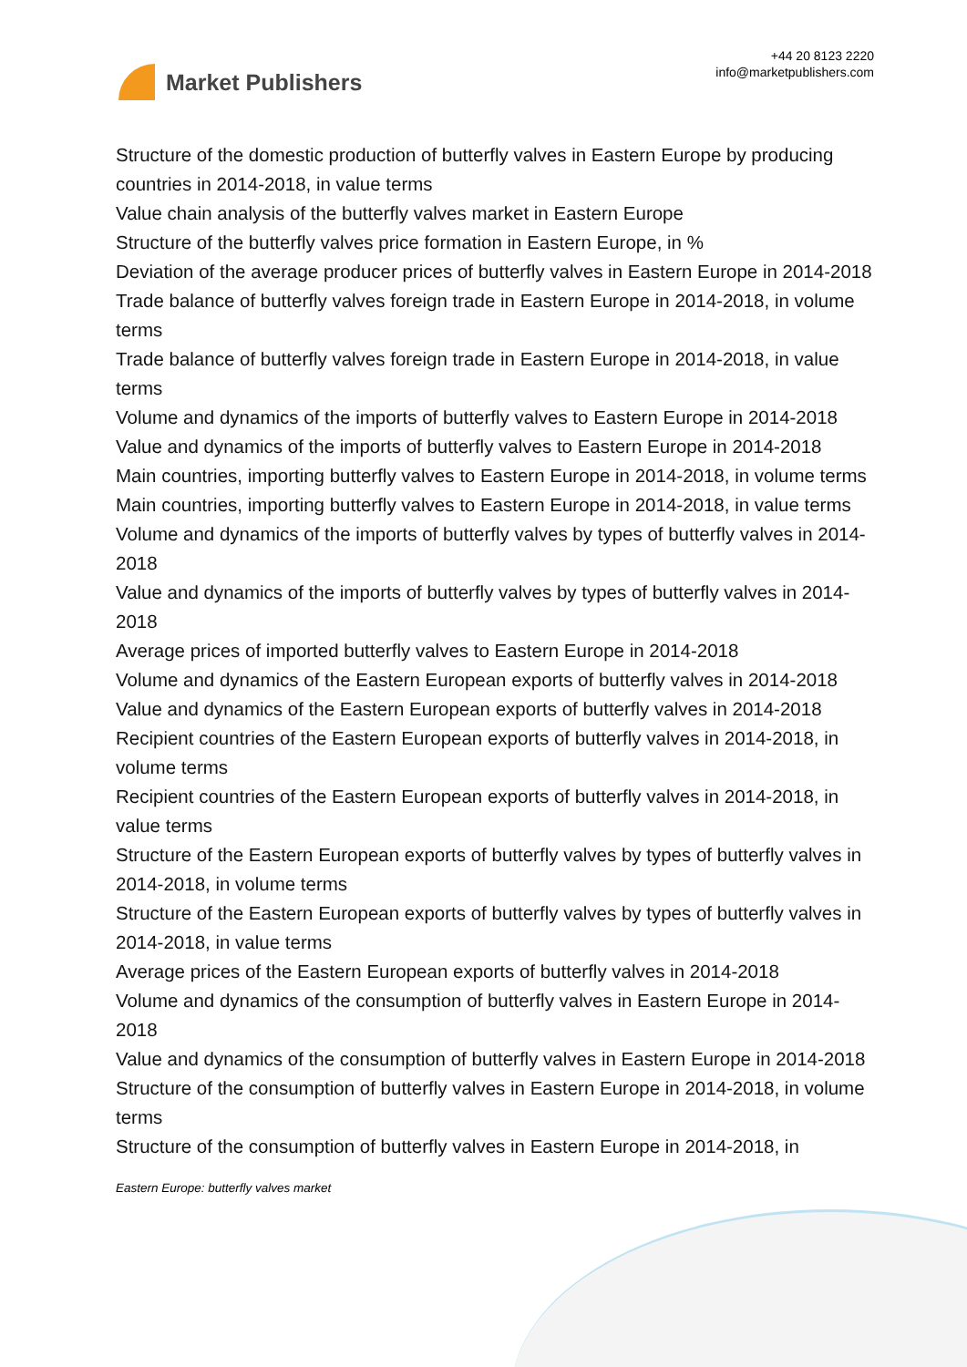Market Publishers
+44 20 8123 2220
info@marketpublishers.com
Structure of the domestic production of butterfly valves in Eastern Europe by producing countries in 2014-2018, in value terms
Value chain analysis of the butterfly valves market in Eastern Europe
Structure of the butterfly valves price formation in Eastern Europe, in %
Deviation of the average producer prices of butterfly valves in Eastern Europe in 2014-2018
Trade balance of butterfly valves foreign trade in Eastern Europe in 2014-2018, in volume terms
Trade balance of butterfly valves foreign trade in Eastern Europe in 2014-2018, in value terms
Volume and dynamics of the imports of butterfly valves to Eastern Europe in 2014-2018
Value and dynamics of the imports of butterfly valves to Eastern Europe in 2014-2018
Main countries, importing butterfly valves to Eastern Europe in 2014-2018, in volume terms
Main countries, importing butterfly valves to Eastern Europe in 2014-2018, in value terms
Volume and dynamics of the imports of butterfly valves by types of butterfly valves in 2014-2018
Value and dynamics of the imports of butterfly valves by types of butterfly valves in 2014-2018
Average prices of imported butterfly valves to Eastern Europe in 2014-2018
Volume and dynamics of the Eastern European exports of butterfly valves in 2014-2018
Value and dynamics of the Eastern European exports of butterfly valves in 2014-2018
Recipient countries of the Eastern European exports of butterfly valves in 2014-2018, in volume terms
Recipient countries of the Eastern European exports of butterfly valves in 2014-2018, in value terms
Structure of the Eastern European exports of butterfly valves by types of butterfly valves in 2014-2018, in volume terms
Structure of the Eastern European exports of butterfly valves by types of butterfly valves in 2014-2018, in value terms
Average prices of the Eastern European exports of butterfly valves in 2014-2018
Volume and dynamics of the consumption of butterfly valves in Eastern Europe in 2014-2018
Value and dynamics of the consumption of butterfly valves in Eastern Europe in 2014-2018
Structure of the consumption of butterfly valves in Eastern Europe in 2014-2018, in volume terms
Structure of the consumption of butterfly valves in Eastern Europe in 2014-2018, in
Eastern Europe: butterfly valves market